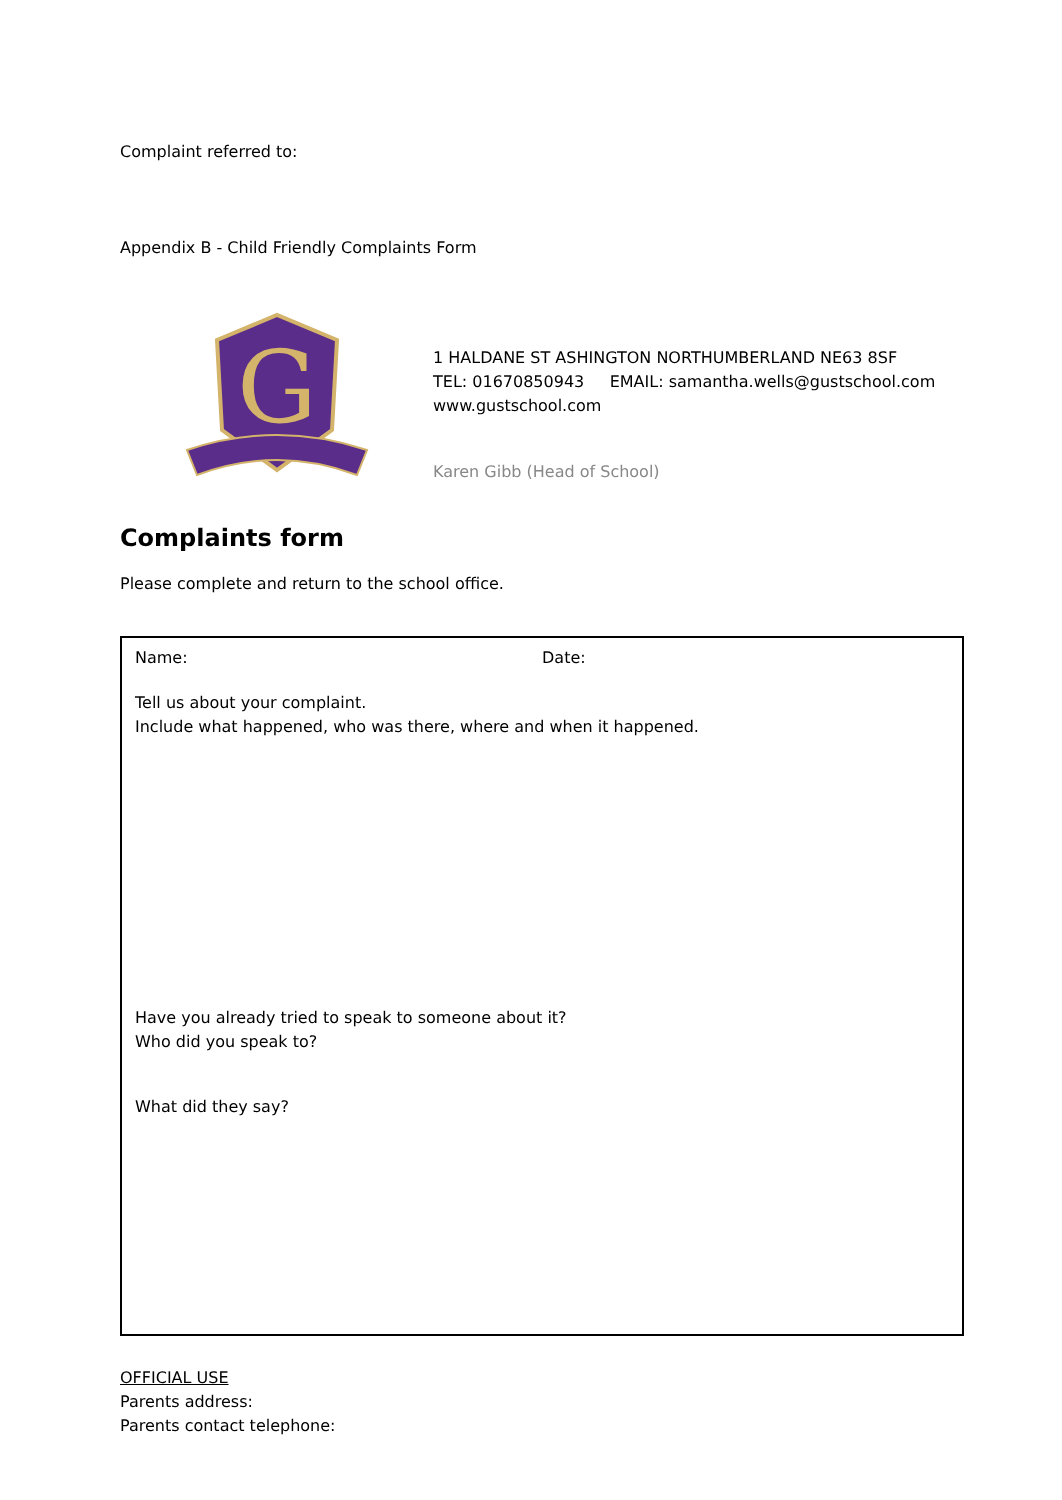Complaint referred to:
Appendix B - Child Friendly Complaints Form
G
1 HALDANE ST ASHINGTON NORTHUMBERLAND NE63 8SF
TEL: 01670850943 EMAIL: samantha.wells@gustschool.com
www.gustschool.com
Karen Gibb (Head of School)
Complaints form
Please complete and return to the school office.
Name: Date:
Tell us about your complaint.
Include what happened, who was there, where and when it happened.
Have you already tried to speak to someone about it?
Who did you speak to?
What did they say?
OFFICIAL USE
Parents address:
Parents contact telephone: